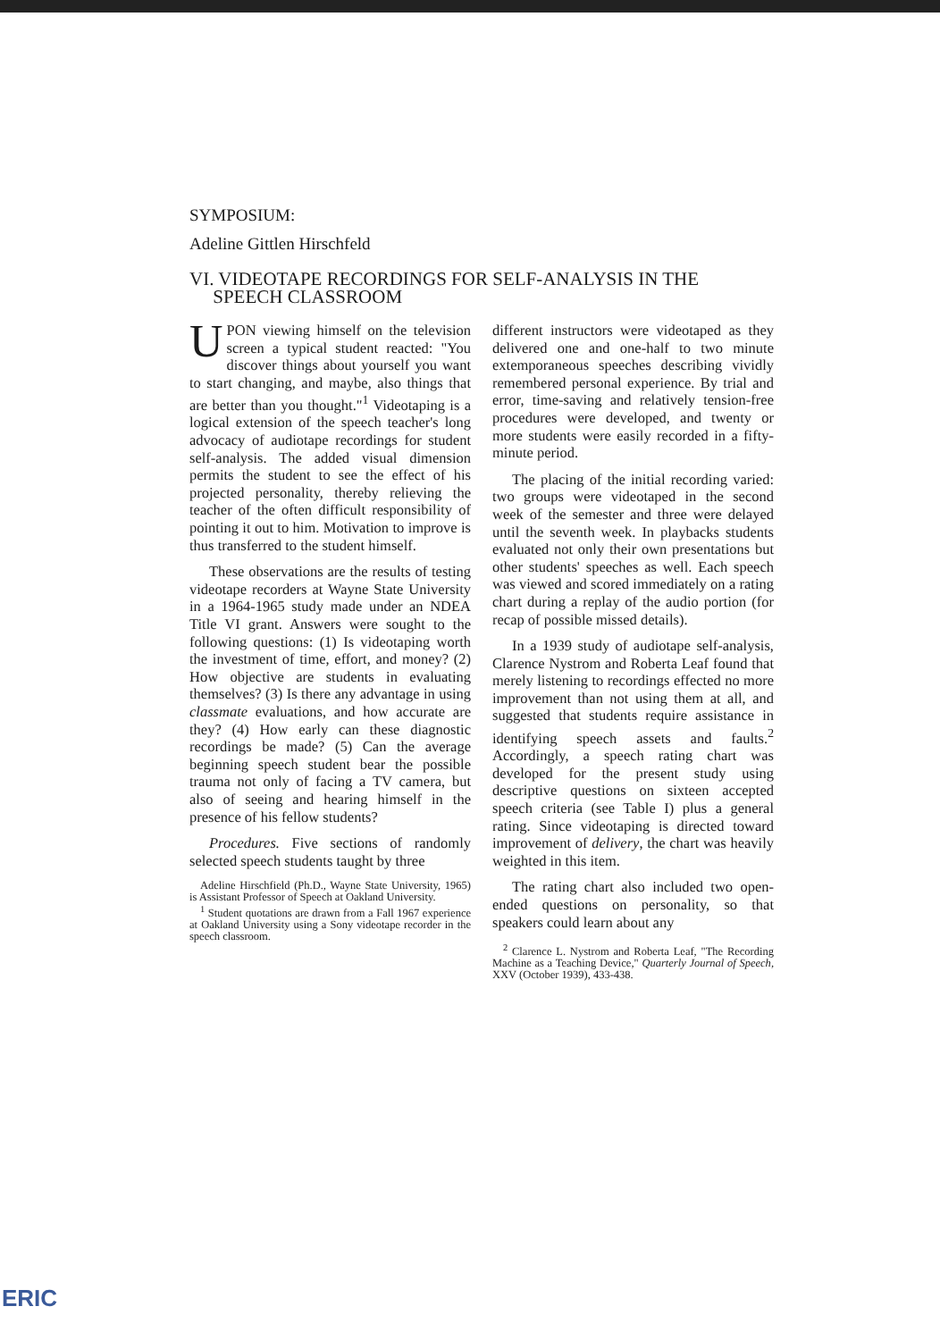SYMPOSIUM:
Adeline Gittlen Hirschfeld
VI. VIDEOTAPE RECORDINGS FOR SELF-ANALYSIS IN THE
SPEECH CLASSROOM
UPON viewing himself on the television screen a typical student reacted: "You discover things about yourself you want to start changing, and maybe, also things that are better than you thought."<sup>1</sup> Videotaping is a logical extension of the speech teacher's long advocacy of audiotape recordings for student self-analysis. The added visual dimension permits the student to see the effect of his projected personality, thereby relieving the teacher of the often difficult responsibility of pointing it out to him. Motivation to improve is thus transferred to the student himself.
These observations are the results of testing videotape recorders at Wayne State University in a 1964-1965 study made under an NDEA Title VI grant. Answers were sought to the following questions: (1) Is videotaping worth the investment of time, effort, and money? (2) How objective are students in evaluating themselves? (3) Is there any advantage in using classmate evaluations, and how accurate are they? (4) How early can these diagnostic recordings be made? (5) Can the average beginning speech student bear the possible trauma not only of facing a TV camera, but also of seeing and hearing himself in the presence of his fellow students?
Procedures. Five sections of randomly selected speech students taught by three
Adeline Hirschfield (Ph.D., Wayne State University, 1965) is Assistant Professor of Speech at Oakland University.
<sup>1</sup> Student quotations are drawn from a Fall 1967 experience at Oakland University using a Sony videotape recorder in the speech classroom.
different instructors were videotaped as they delivered one and one-half to two minute extemporaneous speeches describing vividly remembered personal experience. By trial and error, time-saving and relatively tension-free procedures were developed, and twenty or more students were easily recorded in a fifty-minute period.
The placing of the initial recording varied: two groups were videotaped in the second week of the semester and three were delayed until the seventh week. In playbacks students evaluated not only their own presentations but other students' speeches as well. Each speech was viewed and scored immediately on a rating chart during a replay of the audio portion (for recap of possible missed details).
In a 1939 study of audiotape self-analysis, Clarence Nystrom and Roberta Leaf found that merely listening to recordings effected no more improvement than not using them at all, and suggested that students require assistance in identifying speech assets and faults.<sup>2</sup> Accordingly, a speech rating chart was developed for the present study using descriptive questions on sixteen accepted speech criteria (see Table I) plus a general rating. Since videotaping is directed toward improvement of delivery, the chart was heavily weighted in this item.
The rating chart also included two open-ended questions on personality, so that speakers could learn about any
<sup>2</sup> Clarence L. Nystrom and Roberta Leaf, "The Recording Machine as a Teaching Device," Quarterly Journal of Speech, XXV (October 1939), 433-438.
ERIC